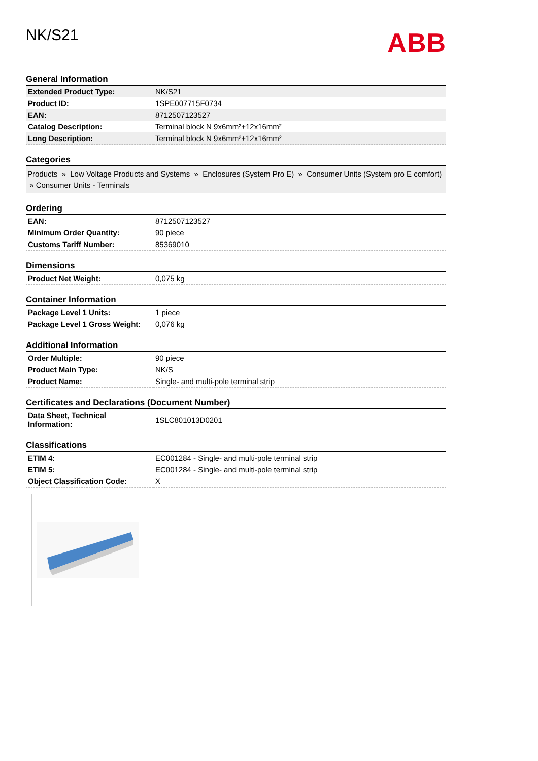NK/S21
ABB
General Information
| Extended Product Type: | NK/S21 |
| Product ID: | 1SPE007715F0734 |
| EAN: | 8712507123527 |
| Catalog Description: | Terminal block N 9x6mm²+12x16mm² |
| Long Description: | Terminal block N 9x6mm²+12x16mm² |
Categories
Products » Low Voltage Products and Systems » Enclosures (System Pro E) » Consumer Units (System pro E comfort) » Consumer Units - Terminals
Ordering
| EAN: | 8712507123527 |
| Minimum Order Quantity: | 90 piece |
| Customs Tariff Number: | 85369010 |
Dimensions
| Product Net Weight: | 0,075 kg |
Container Information
| Package Level 1 Units: | 1 piece |
| Package Level 1 Gross Weight: | 0,076 kg |
Additional Information
| Order Multiple: | 90 piece |
| Product Main Type: | NK/S |
| Product Name: | Single- and multi-pole terminal strip |
Certificates and Declarations (Document Number)
| Data Sheet, Technical Information: | 1SLC801013D0201 |
Classifications
| ETIM 4: | EC001284 - Single- and multi-pole terminal strip |
| ETIM 5: | EC001284 - Single- and multi-pole terminal strip |
| Object Classification Code: | X |